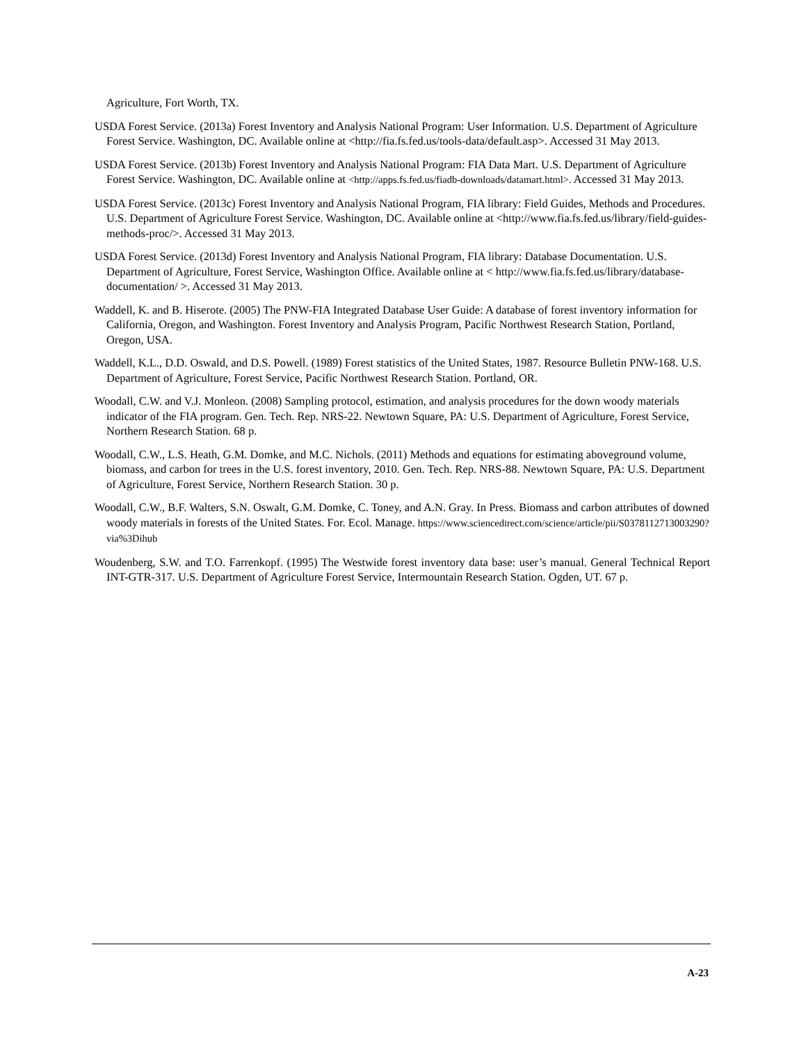Agriculture, Fort Worth, TX.
USDA Forest Service. (2013a) Forest Inventory and Analysis National Program: User Information. U.S. Department of Agriculture Forest Service. Washington, DC. Available online at <http://fia.fs.fed.us/tools-data/default.asp>. Accessed 31 May 2013.
USDA Forest Service. (2013b) Forest Inventory and Analysis National Program: FIA Data Mart. U.S. Department of Agriculture Forest Service. Washington, DC. Available online at <http://apps.fs.fed.us/fiadb-downloads/datamart.html>. Accessed 31 May 2013.
USDA Forest Service. (2013c) Forest Inventory and Analysis National Program, FIA library: Field Guides, Methods and Procedures. U.S. Department of Agriculture Forest Service. Washington, DC. Available online at <http://www.fia.fs.fed.us/library/field-guides-methods-proc/>. Accessed 31 May 2013.
USDA Forest Service. (2013d) Forest Inventory and Analysis National Program, FIA library: Database Documentation. U.S. Department of Agriculture, Forest Service, Washington Office. Available online at < http://www.fia.fs.fed.us/library/database-documentation/ >. Accessed 31 May 2013.
Waddell, K. and B. Hiserote. (2005) The PNW-FIA Integrated Database User Guide: A database of forest inventory information for California, Oregon, and Washington. Forest Inventory and Analysis Program, Pacific Northwest Research Station, Portland, Oregon, USA.
Waddell, K.L., D.D. Oswald, and D.S. Powell. (1989) Forest statistics of the United States, 1987. Resource Bulletin PNW-168. U.S. Department of Agriculture, Forest Service, Pacific Northwest Research Station. Portland, OR.
Woodall, C.W. and V.J. Monleon. (2008) Sampling protocol, estimation, and analysis procedures for the down woody materials indicator of the FIA program. Gen. Tech. Rep. NRS-22. Newtown Square, PA: U.S. Department of Agriculture, Forest Service, Northern Research Station. 68 p.
Woodall, C.W., L.S. Heath, G.M. Domke, and M.C. Nichols. (2011) Methods and equations for estimating aboveground volume, biomass, and carbon for trees in the U.S. forest inventory, 2010. Gen. Tech. Rep. NRS-88. Newtown Square, PA: U.S. Department of Agriculture, Forest Service, Northern Research Station. 30 p.
Woodall, C.W., B.F. Walters, S.N. Oswalt, G.M. Domke, C. Toney, and A.N. Gray. In Press. Biomass and carbon attributes of downed woody materials in forests of the United States. For. Ecol. Manage. https://www.sciencedirect.com/science/article/pii/S0378112713003290?via%3Dihub
Woudenberg, S.W. and T.O. Farrenkopf. (1995) The Westwide forest inventory data base: user’s manual. General Technical Report INT-GTR-317. U.S. Department of Agriculture Forest Service, Intermountain Research Station. Ogden, UT. 67 p.
A-23